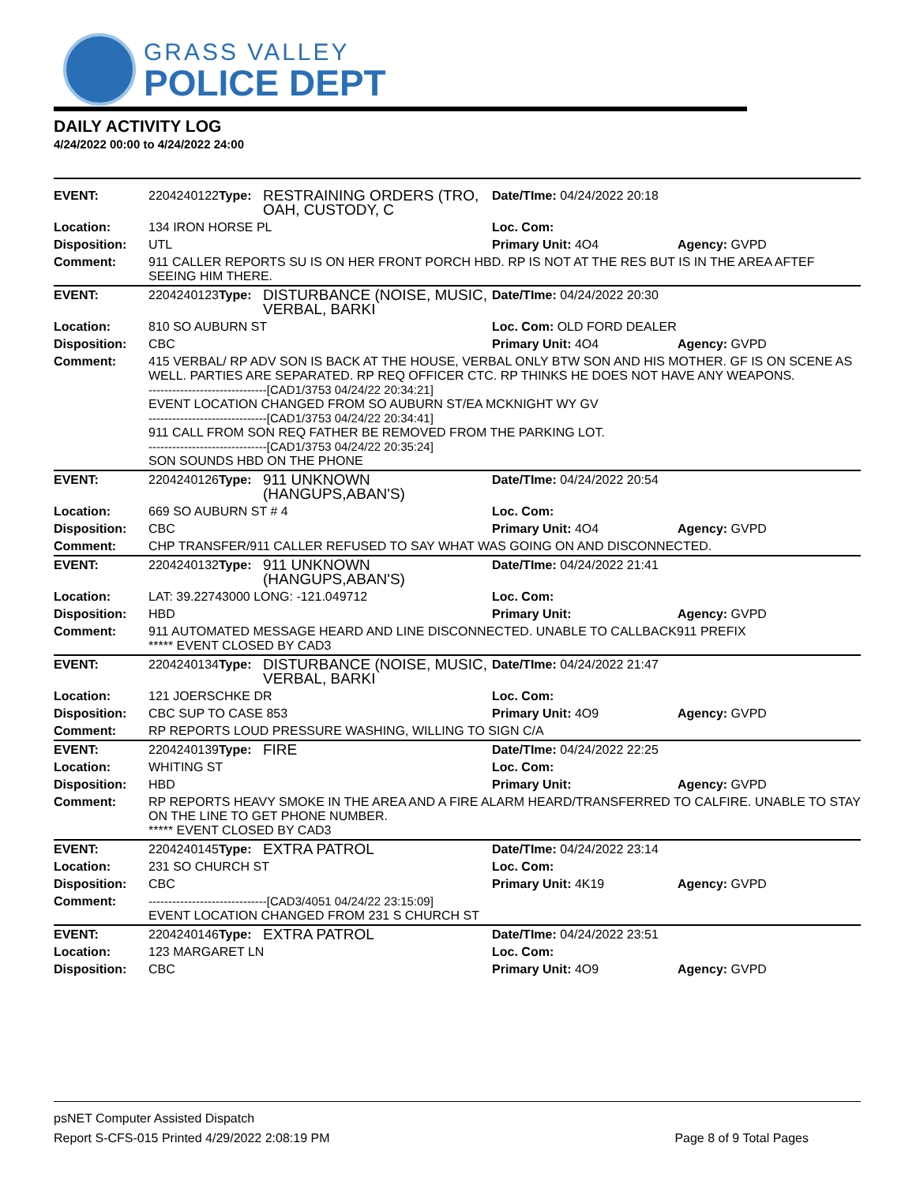GRASS VALLEY
POLICE DEPT
DAILY ACTIVITY LOG
4/24/2022 00:00 to 4/24/2022 24:00
| EVENT: | 2204240122 | Type: | RESTRAINING ORDERS (TRO, OAH, CUSTODY, C | Date/TIme: 04/24/2022 20:18 | |
| Location: | 134 IRON HORSE PL | | | Loc. Com: | |
| Disposition: | UTL | | | Primary Unit: 4O4 | Agency: GVPD |
| Comment: | 911 CALLER REPORTS SU IS ON HER FRONT PORCH HBD. RP IS NOT AT THE RES BUT IS IN THE AREA AFTEF SEEING HIM THERE. | | | | |
| EVENT: | 2204240123 | Type: | DISTURBANCE (NOISE, MUSIC, VERBAL, BARKI | Date/TIme: 04/24/2022 20:30 | |
| Location: | 810 SO AUBURN ST | | | Loc. Com: OLD FORD DEALER | |
| Disposition: | CBC | | | Primary Unit: 4O4 | Agency: GVPD |
| Comment: | 415 VERBAL/ RP ADV SON IS BACK AT THE HOUSE, VERBAL ONLY BTW SON AND HIS MOTHER. GF IS ON SCENE AS WELL. PARTIES ARE SEPARATED. RP REQ OFFICER CTC. RP THINKS HE DOES NOT HAVE ANY WEAPONS. ------------------------------[CAD1/3753 04/24/22 20:34:21] EVENT LOCATION CHANGED FROM SO AUBURN ST/EA MCKNIGHT WY GV ------------------------------[CAD1/3753 04/24/22 20:34:41] 911 CALL FROM SON REQ FATHER BE REMOVED FROM THE PARKING LOT. ------------------------------[CAD1/3753 04/24/22 20:35:24] SON SOUNDS HBD ON THE PHONE | | | | |
| EVENT: | 2204240126 | Type: | 911 UNKNOWN (HANGUPS,ABAN'S) | Date/TIme: 04/24/2022 20:54 | |
| Location: | 669 SO AUBURN ST # 4 | | | Loc. Com: | |
| Disposition: | CBC | | | Primary Unit: 4O4 | Agency: GVPD |
| Comment: | CHP TRANSFER/911 CALLER REFUSED TO SAY WHAT WAS GOING ON AND DISCONNECTED. | | | | |
| EVENT: | 2204240132 | Type: | 911 UNKNOWN (HANGUPS,ABAN'S) | Date/TIme: 04/24/2022 21:41 | |
| Location: | LAT: 39.22743000 LONG: -121.049712 | | | Loc. Com: | |
| Disposition: | HBD | | | Primary Unit: | Agency: GVPD |
| Comment: | 911 AUTOMATED MESSAGE HEARD AND LINE DISCONNECTED. UNABLE TO CALLBACK911 PREFIX ***** EVENT CLOSED BY CAD3 | | | | |
| EVENT: | 2204240134 | Type: | DISTURBANCE (NOISE, MUSIC, VERBAL, BARKI | Date/TIme: 04/24/2022 21:47 | |
| Location: | 121 JOERSCHKE DR | | | Loc. Com: | |
| Disposition: | CBC SUP TO CASE 853 | | | Primary Unit: 4O9 | Agency: GVPD |
| Comment: | RP REPORTS LOUD PRESSURE WASHING, WILLING TO SIGN C/A | | | | |
| EVENT: | 2204240139 | Type: | FIRE | Date/TIme: 04/24/2022 22:25 | |
| Location: | WHITING ST | | | Loc. Com: | |
| Disposition: | HBD | | | Primary Unit: | Agency: GVPD |
| Comment: | RP REPORTS HEAVY SMOKE IN THE AREA AND A FIRE ALARM HEARD/TRANSFERRED TO CALFIRE. UNABLE TO STAY ON THE LINE TO GET PHONE NUMBER. ***** EVENT CLOSED BY CAD3 | | | | |
| EVENT: | 2204240145 | Type: | EXTRA PATROL | Date/TIme: 04/24/2022 23:14 | |
| Location: | 231 SO CHURCH ST | | | Loc. Com: | |
| Disposition: | CBC | | | Primary Unit: 4K19 | Agency: GVPD |
| Comment: | ------------------------------[CAD3/4051 04/24/22 23:15:09] EVENT LOCATION CHANGED FROM 231 S CHURCH ST | | | | |
| EVENT: | 2204240146 | Type: | EXTRA PATROL | Date/TIme: 04/24/2022 23:51 | |
| Location: | 123 MARGARET LN | | | Loc. Com: | |
| Disposition: | CBC | | | Primary Unit: 4O9 | Agency: GVPD |
psNET Computer Assisted Dispatch
Report S-CFS-015 Printed 4/29/2022 2:08:19 PM Page 8 of 9 Total Pages